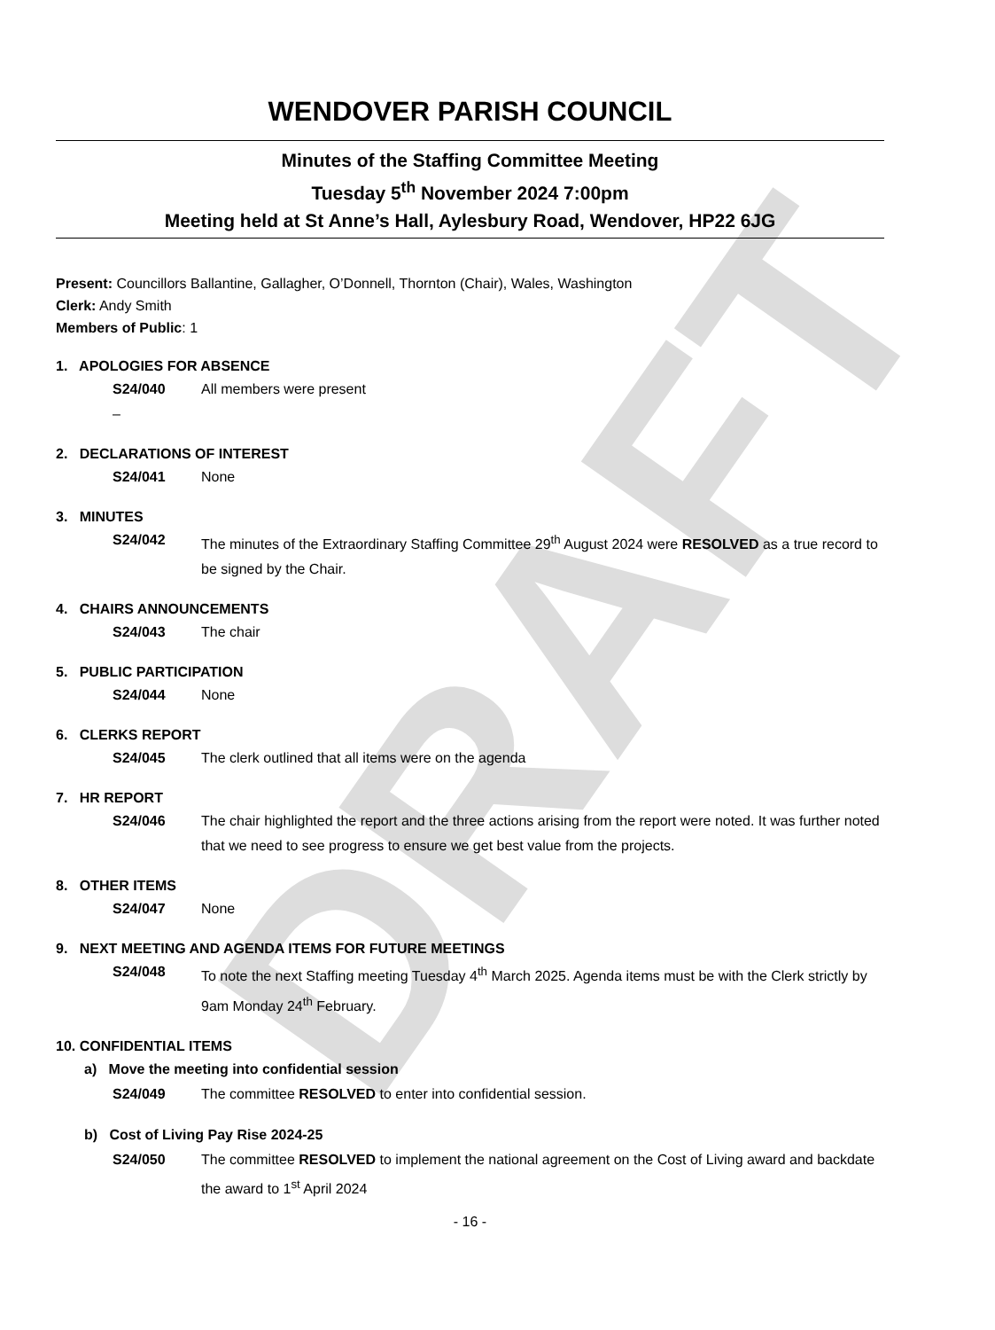DRAFT
WENDOVER PARISH COUNCIL
Minutes of the Staffing Committee Meeting
Tuesday 5<sup>th</sup> November 2024 7:00pm
Meeting held at St Anne’s Hall, Aylesbury Road, Wendover, HP22 6JG
Present: Councillors Ballantine, Gallagher, O’Donnell, Thornton (Chair), Wales, Washington
Clerk: Andy Smith
Members of Public: 1
1. APOLOGIES FOR ABSENCE
S24/040 All members were present
–
2. DECLARATIONS OF INTEREST
S24/041 None
3. MINUTES
S24/042 The minutes of the Extraordinary Staffing Committee 29<sup>th</sup> August 2024 were RESOLVED as a true record to be signed by the Chair.
4. CHAIRS ANNOUNCEMENTS
S24/043 The chair
5. PUBLIC PARTICIPATION
S24/044 None
6. CLERKS REPORT
S24/045 The clerk outlined that all items were on the agenda
7. HR REPORT
S24/046 The chair highlighted the report and the three actions arising from the report were noted. It was further noted that we need to see progress to ensure we get best value from the projects.
8. OTHER ITEMS
S24/047 None
9. NEXT MEETING AND AGENDA ITEMS FOR FUTURE MEETINGS
S24/048 To note the next Staffing meeting Tuesday 4<sup>th</sup> March 2025. Agenda items must be with the Clerk strictly by 9am Monday 24<sup>th</sup> February.
10. CONFIDENTIAL ITEMS
a) Move the meeting into confidential session
S24/049 The committee RESOLVED to enter into confidential session.
b) Cost of Living Pay Rise 2024-25
S24/050 The committee RESOLVED to implement the national agreement on the Cost of Living award and backdate the award to 1<sup>st</sup> April 2024
- 16 -